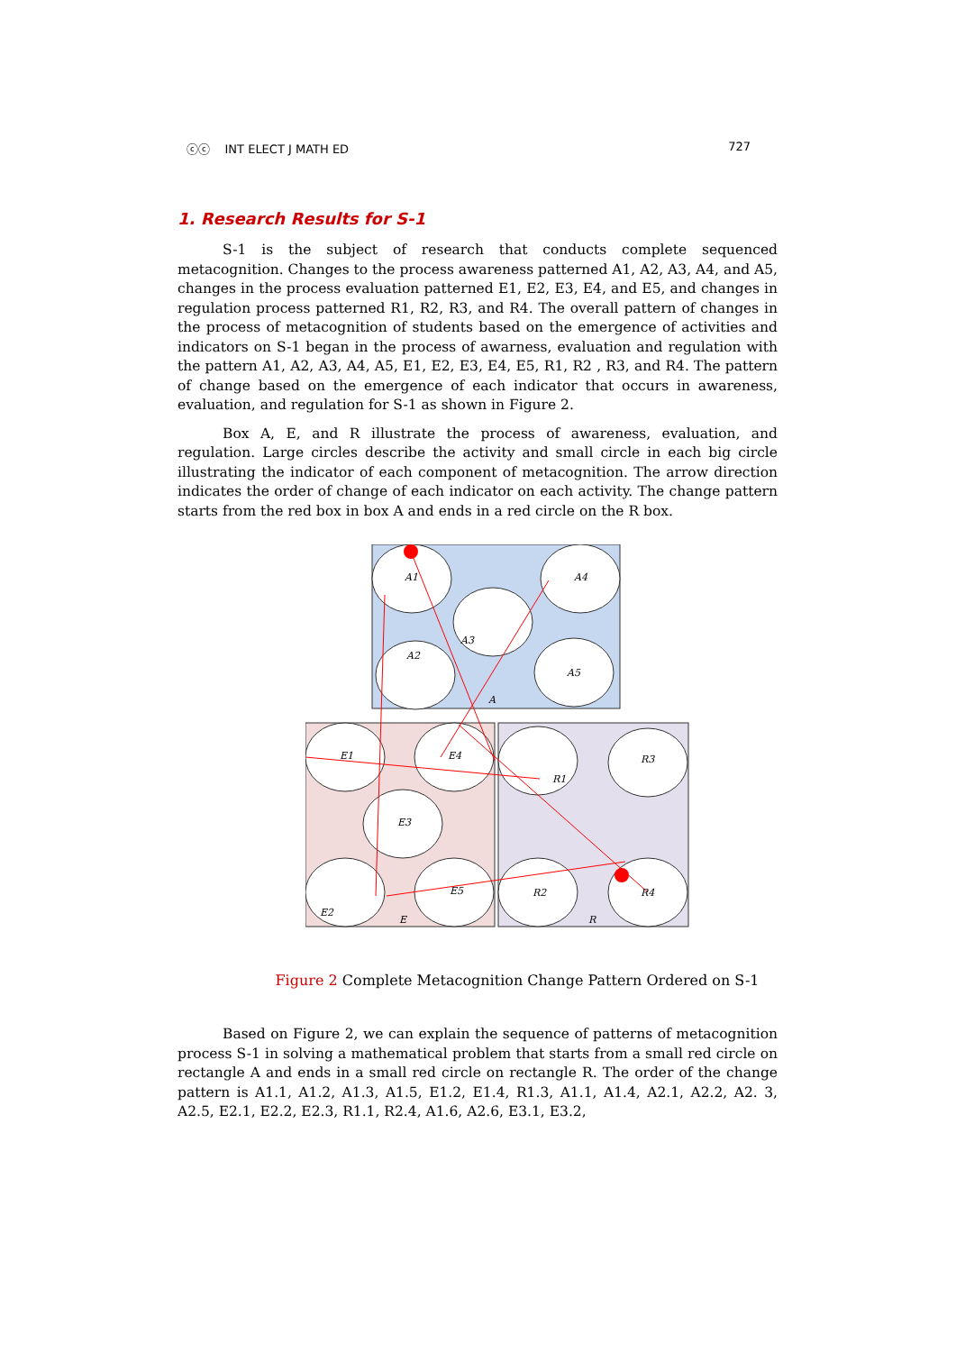ⓒⓒ INT ELECT J MATH ED 727
1. Research Results for S-1
S-1 is the subject of research that conducts complete sequenced metacognition. Changes to the process awareness patterned A1, A2, A3, A4, and A5, changes in the process evaluation patterned E1, E2, E3, E4, and E5, and changes in regulation process patterned R1, R2, R3, and R4. The overall pattern of changes in the process of metacognition of students based on the emergence of activities and indicators on S-1 began in the process of awarness, evaluation and regulation with the pattern A1, A2, A3, A4, A5, E1, E2, E3, E4, E5, R1, R2 , R3, and R4. The pattern of change based on the emergence of each indicator that occurs in awareness, evaluation, and regulation for S-1 as shown in Figure 2.
Box A, E, and R illustrate the process of awareness, evaluation, and regulation. Large circles describe the activity and small circle in each big circle illustrating the indicator of each component of metacognition. The arrow direction indicates the order of change of each indicator on each activity. The change pattern starts from the red box in box A and ends in a red circle on the R box.
A1
A4
A3
A2
A5
A
E1
E4
R1
R3
E3
E2
E5
R2
R4
E
R
Figure 2 Complete Metacognition Change Pattern Ordered on S-1
Based on Figure 2, we can explain the sequence of patterns of metacognition process S-1 in solving a mathematical problem that starts from a small red circle on rectangle A and ends in a small red circle on rectangle R. The order of the change pattern is A1.1, A1.2, A1.3, A1.5, E1.2, E1.4, R1.3, A1.1, A1.4, A2.1, A2.2, A2. 3, A2.5, E2.1, E2.2, E2.3, R1.1, R2.4, A1.6, A2.6, E3.1, E3.2,